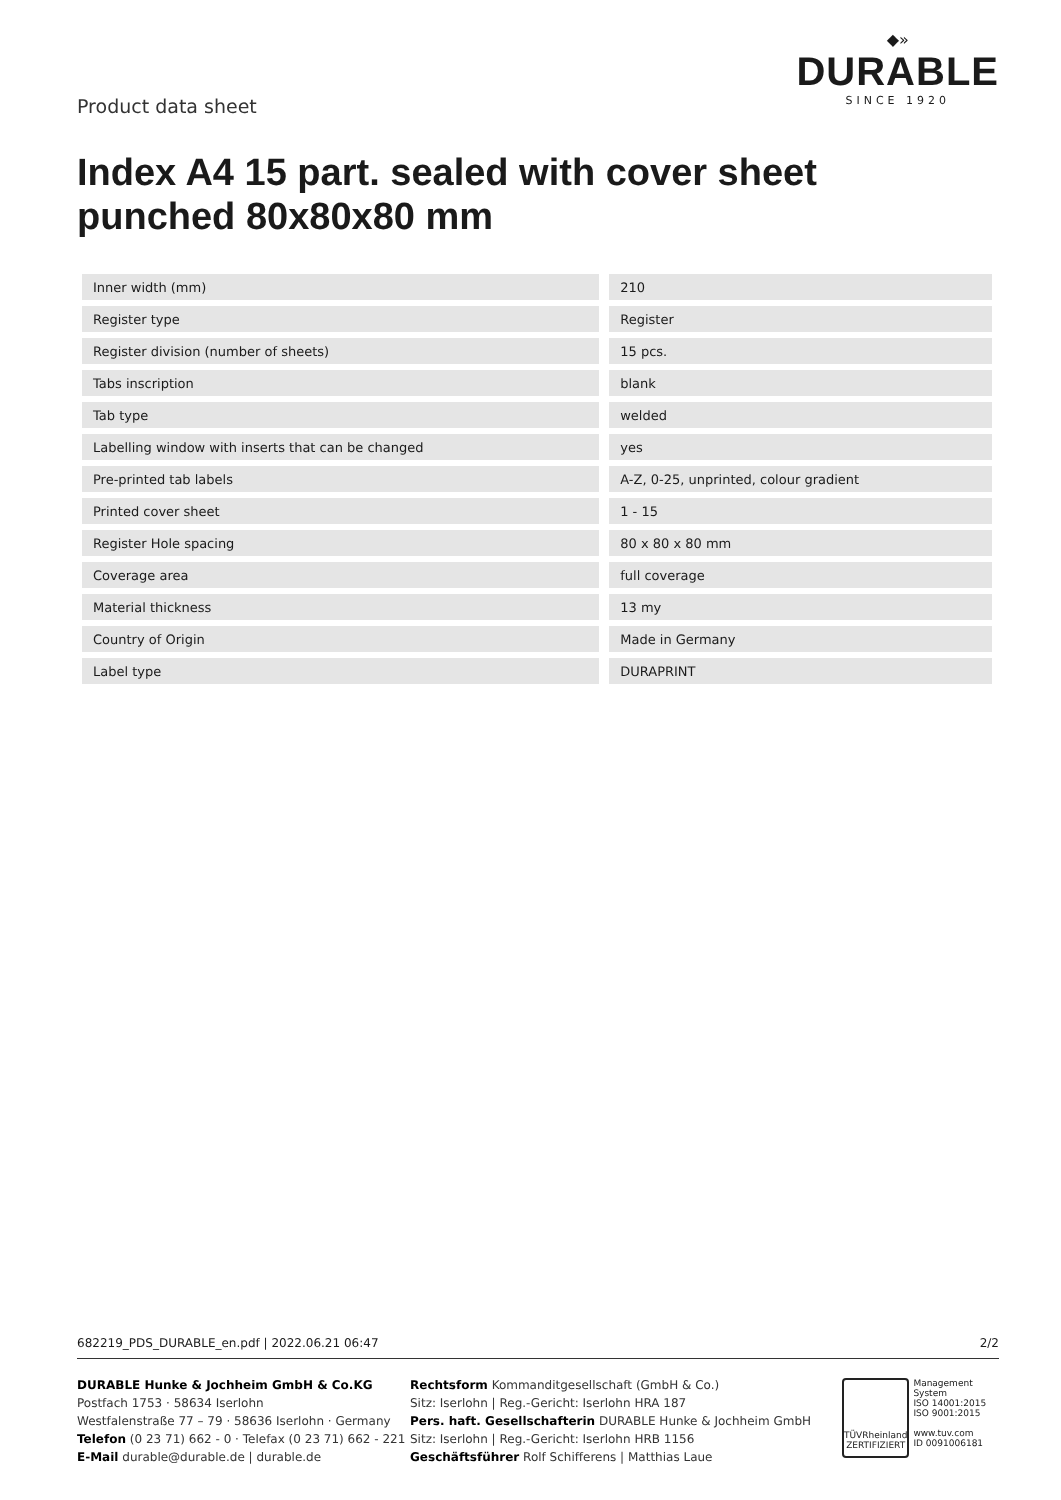Product data sheet
◆»
DURABLE
SINCE 1920
Index A4 15 part. sealed with cover sheet punched 80x80x80 mm
| Inner width (mm) | | 210 |
| Register type | | Register |
| Register division (number of sheets) | | 15 pcs. |
| Tabs inscription | | blank |
| Tab type | | welded |
| Labelling window with inserts that can be changed | | yes |
| Pre-printed tab labels | | A-Z, 0-25, unprinted, colour gradient |
| Printed cover sheet | | 1 - 15 |
| Register Hole spacing | | 80 x 80 x 80 mm |
| Coverage area | | full coverage |
| Material thickness | | 13 my |
| Country of Origin | | Made in Germany |
| Label type | | DURAPRINT |
682219_PDS_DURABLE_en.pdf | 2022.06.21 06:47 2/2
DURABLE Hunke & Jochheim GmbH & Co.KG
Postfach 1753 · 58634 Iserlohn
Westfalenstraße 77 – 79 · 58636 Iserlohn · Germany
Telefon (0 23 71) 662 - 0 · Telefax (0 23 71) 662 - 221
E-Mail durable@durable.de | durable.de
Rechtsform Kommanditgesellschaft (GmbH & Co.)
Sitz: Iserlohn | Reg.-Gericht: Iserlohn HRA 187
Pers. haft. Gesellschafterin DURABLE Hunke & Jochheim GmbH
Sitz: Iserlohn | Reg.-Gericht: Iserlohn HRB 1156
Geschäftsführer Rolf Schifferens | Matthias Laue
TÜVRheinland
ZERTIFIZIERT
Management System
ISO 14001:2015
ISO 9001:2015
www.tuv.com
ID 0091006181